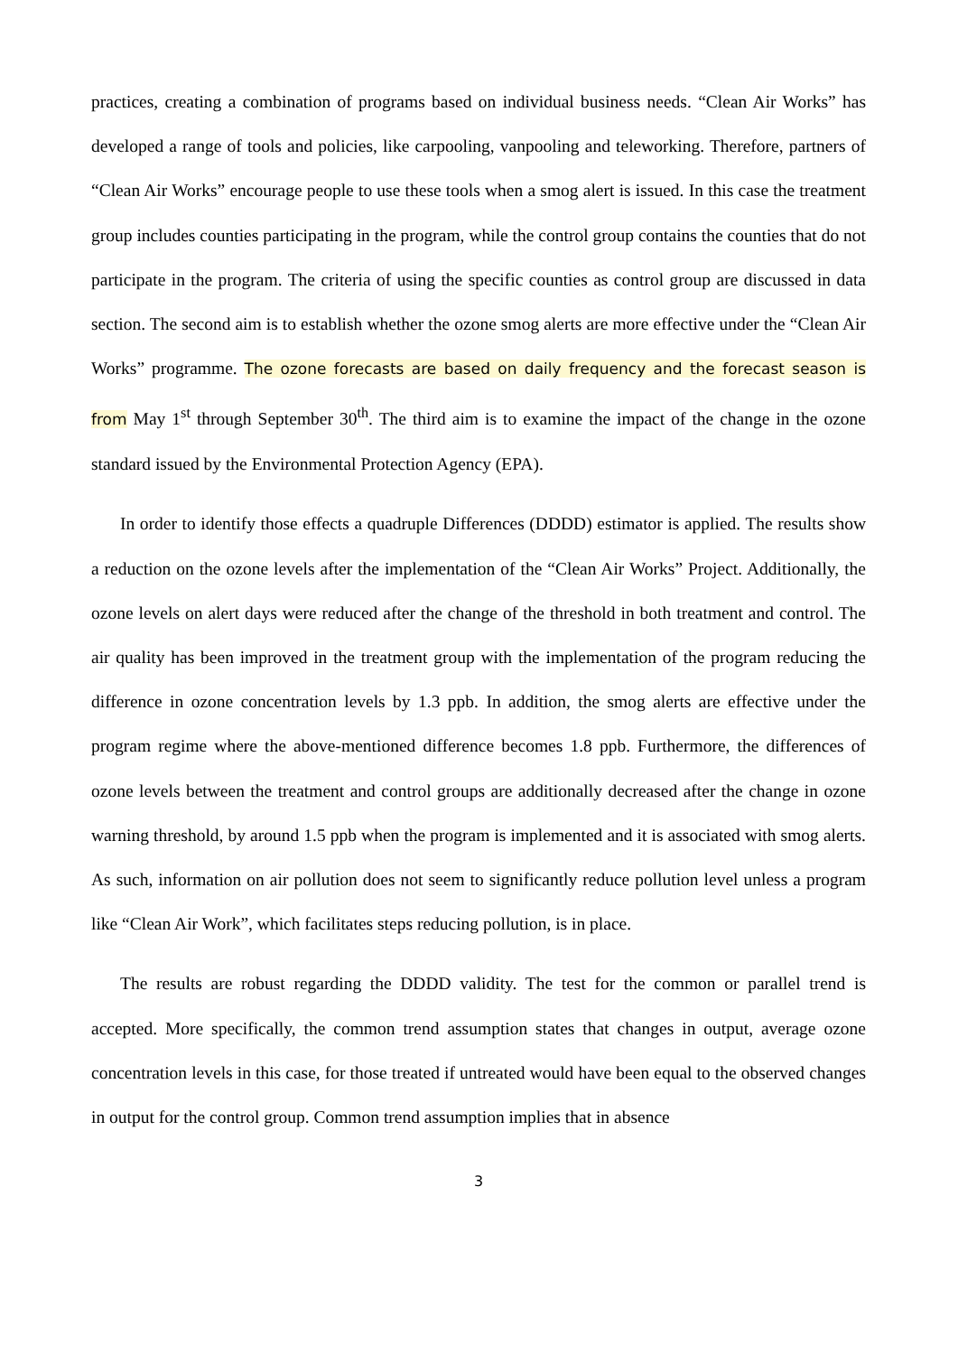practices, creating a combination of programs based on individual business needs. “Clean Air Works” has developed a range of tools and policies, like carpooling, vanpooling and teleworking. Therefore, partners of “Clean Air Works” encourage people to use these tools when a smog alert is issued. In this case the treatment group includes counties participating in the program, while the control group contains the counties that do not participate in the program. The criteria of using the specific counties as control group are discussed in data section. The second aim is to establish whether the ozone smog alerts are more effective under the “Clean Air Works” programme. The ozone forecasts are based on daily frequency and the forecast season is from May 1<sup>st</sup> through September 30<sup>th</sup>. The third aim is to examine the impact of the change in the ozone standard issued by the Environmental Protection Agency (EPA).
In order to identify those effects a quadruple Differences (DDDD) estimator is applied. The results show a reduction on the ozone levels after the implementation of the “Clean Air Works” Project. Additionally, the ozone levels on alert days were reduced after the change of the threshold in both treatment and control. The air quality has been improved in the treatment group with the implementation of the program reducing the difference in ozone concentration levels by 1.3 ppb. In addition, the smog alerts are effective under the program regime where the above-mentioned difference becomes 1.8 ppb. Furthermore, the differences of ozone levels between the treatment and control groups are additionally decreased after the change in ozone warning threshold, by around 1.5 ppb when the program is implemented and it is associated with smog alerts. As such, information on air pollution does not seem to significantly reduce pollution level unless a program like “Clean Air Work”, which facilitates steps reducing pollution, is in place.
The results are robust regarding the DDDD validity. The test for the common or parallel trend is accepted. More specifically, the common trend assumption states that changes in output, average ozone concentration levels in this case, for those treated if untreated would have been equal to the observed changes in output for the control group. Common trend assumption implies that in absence
3